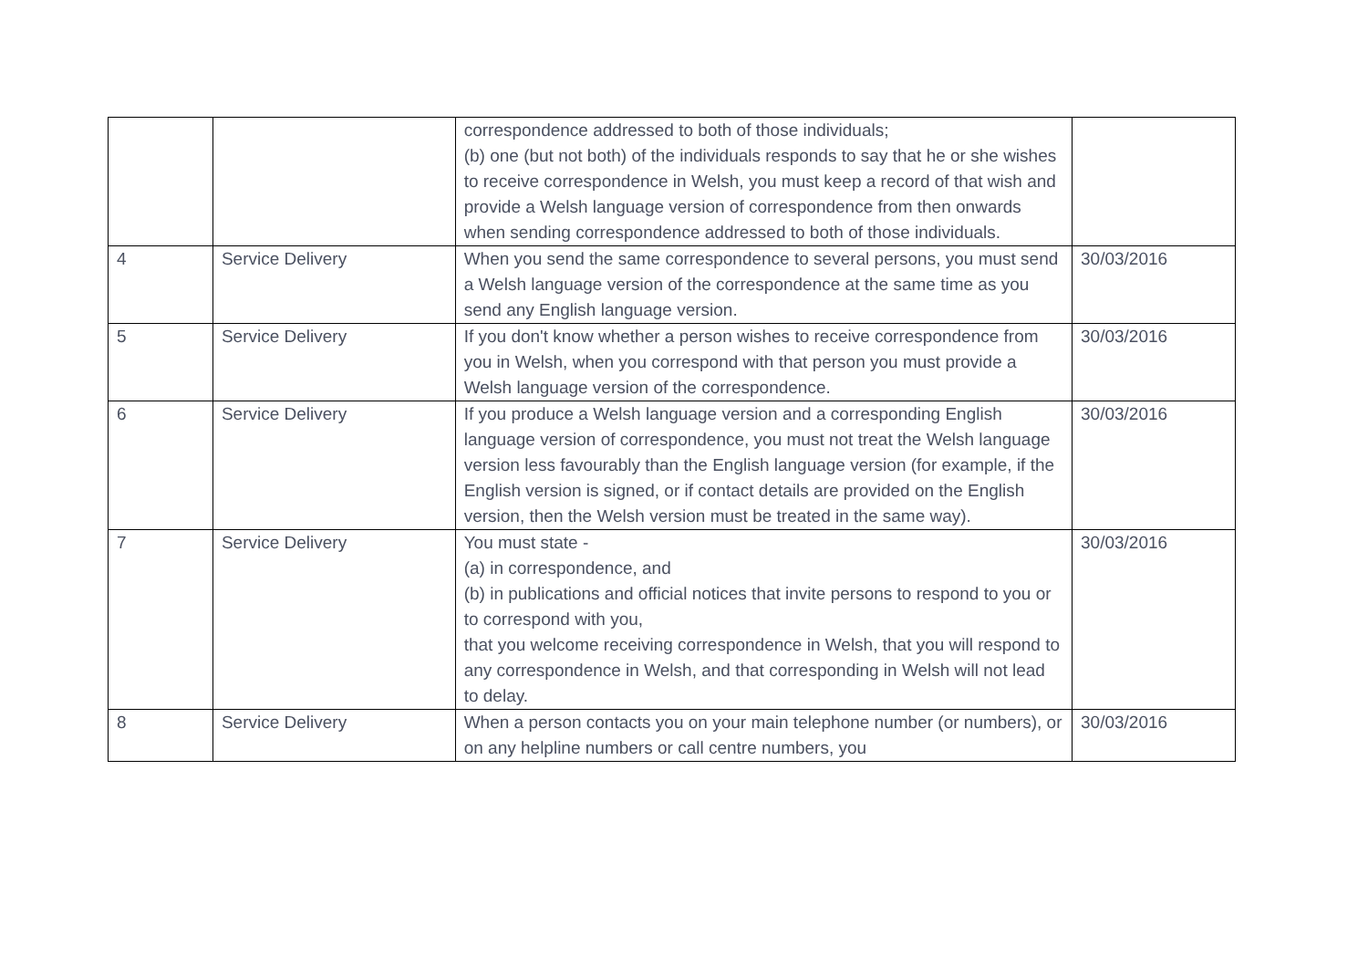| | | correspondence addressed to both of those individuals; (b) one (but not both) of the individuals responds to say that he or she wishes to receive correspondence in Welsh, you must keep a record of that wish and provide a Welsh language version of correspondence from then onwards when sending correspondence addressed to both of those individuals. | |
| 4 | Service Delivery | When you send the same correspondence to several persons, you must send a Welsh language version of the correspondence at the same time as you send any English language version. | 30/03/2016 |
| 5 | Service Delivery | If you don't know whether a person wishes to receive correspondence from you in Welsh, when you correspond with that person you must provide a Welsh language version of the correspondence. | 30/03/2016 |
| 6 | Service Delivery | If you produce a Welsh language version and a corresponding English language version of correspondence, you must not treat the Welsh language version less favourably than the English language version (for example, if the English version is signed, or if contact details are provided on the English version, then the Welsh version must be treated in the same way). | 30/03/2016 |
| 7 | Service Delivery | You must state - (a) in correspondence, and (b) in publications and official notices that invite persons to respond to you or to correspond with you, that you welcome receiving correspondence in Welsh, that you will respond to any correspondence in Welsh, and that corresponding in Welsh will not lead to delay. | 30/03/2016 |
| 8 | Service Delivery | When a person contacts you on your main telephone number (or numbers), or on any helpline numbers or call centre numbers, you | 30/03/2016 |